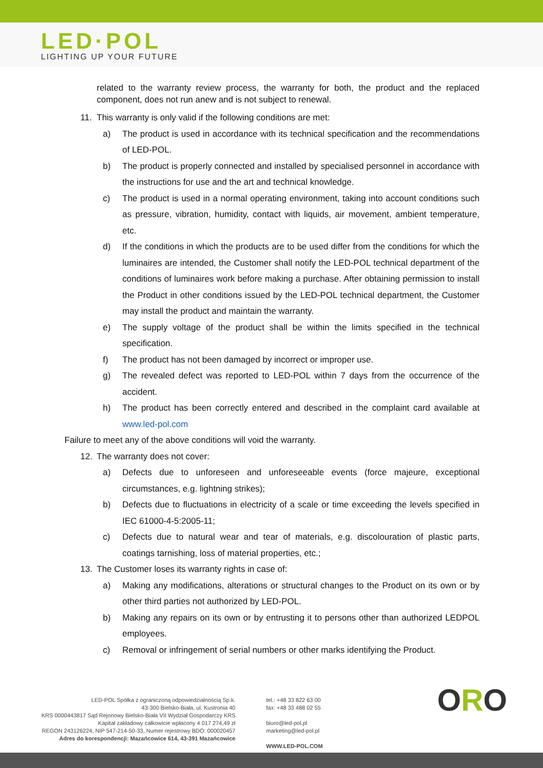LED·POL
LIGHTING UP YOUR FUTURE
related to the warranty review process, the warranty for both, the product and the replaced component, does not run anew and is not subject to renewal.
11. This warranty is only valid if the following conditions are met:
a) The product is used in accordance with its technical specification and the recommendations of LED-POL.
b) The product is properly connected and installed by specialised personnel in accordance with the instructions for use and the art and technical knowledge.
c) The product is used in a normal operating environment, taking into account conditions such as pressure, vibration, humidity, contact with liquids, air movement, ambient temperature, etc.
d) If the conditions in which the products are to be used differ from the conditions for which the luminaires are intended, the Customer shall notify the LED-POL technical department of the conditions of luminaires work before making a purchase. After obtaining permission to install the Product in other conditions issued by the LED-POL technical department, the Customer may install the product and maintain the warranty.
e) The supply voltage of the product shall be within the limits specified in the technical specification.
f) The product has not been damaged by incorrect or improper use.
g) The revealed defect was reported to LED-POL within 7 days from the occurrence of the accident.
h) The product has been correctly entered and described in the complaint card available at www.led-pol.com
Failure to meet any of the above conditions will void the warranty.
12. The warranty does not cover:
a) Defects due to unforeseen and unforeseeable events (force majeure, exceptional circumstances, e.g. lightning strikes);
b) Defects due to fluctuations in electricity of a scale or time exceeding the levels specified in IEC 61000-4-5:2005-11;
c) Defects due to natural wear and tear of materials, e.g. discolouration of plastic parts, coatings tarnishing, loss of material properties, etc.;
13. The Customer loses its warranty rights in case of:
a) Making any modifications, alterations or structural changes to the Product on its own or by other third parties not authorized by LED-POL.
b) Making any repairs on its own or by entrusting it to persons other than authorized LEDPOL employees.
c) Removal or infringement of serial numbers or other marks identifying the Product.
LED-POL Spółka z ograniczoną odpowiedzialnością Sp.k.
43-300 Bielsko-Biała, ul. Kustronia 40
KRS 0000443817 Sąd Rejonowy Bielsko-Biała VII Wydział Gospodarczy KRS
Kapitał zakładowy całkowicie wpłacony 4 017 274,49 zł
REGON 243126224, NIP 547-214-50-33, Numer rejestrowy BDO: 000020457
Adres do korespondencji: Mazańcowice 614, 43-391 Mazańcowice
tel.: +48 33 822 63 00
fax: +48 33 488 02 55
biuro@led-pol.pl
marketing@led-pol.pl
WWW.LED-POL.COM
ORO